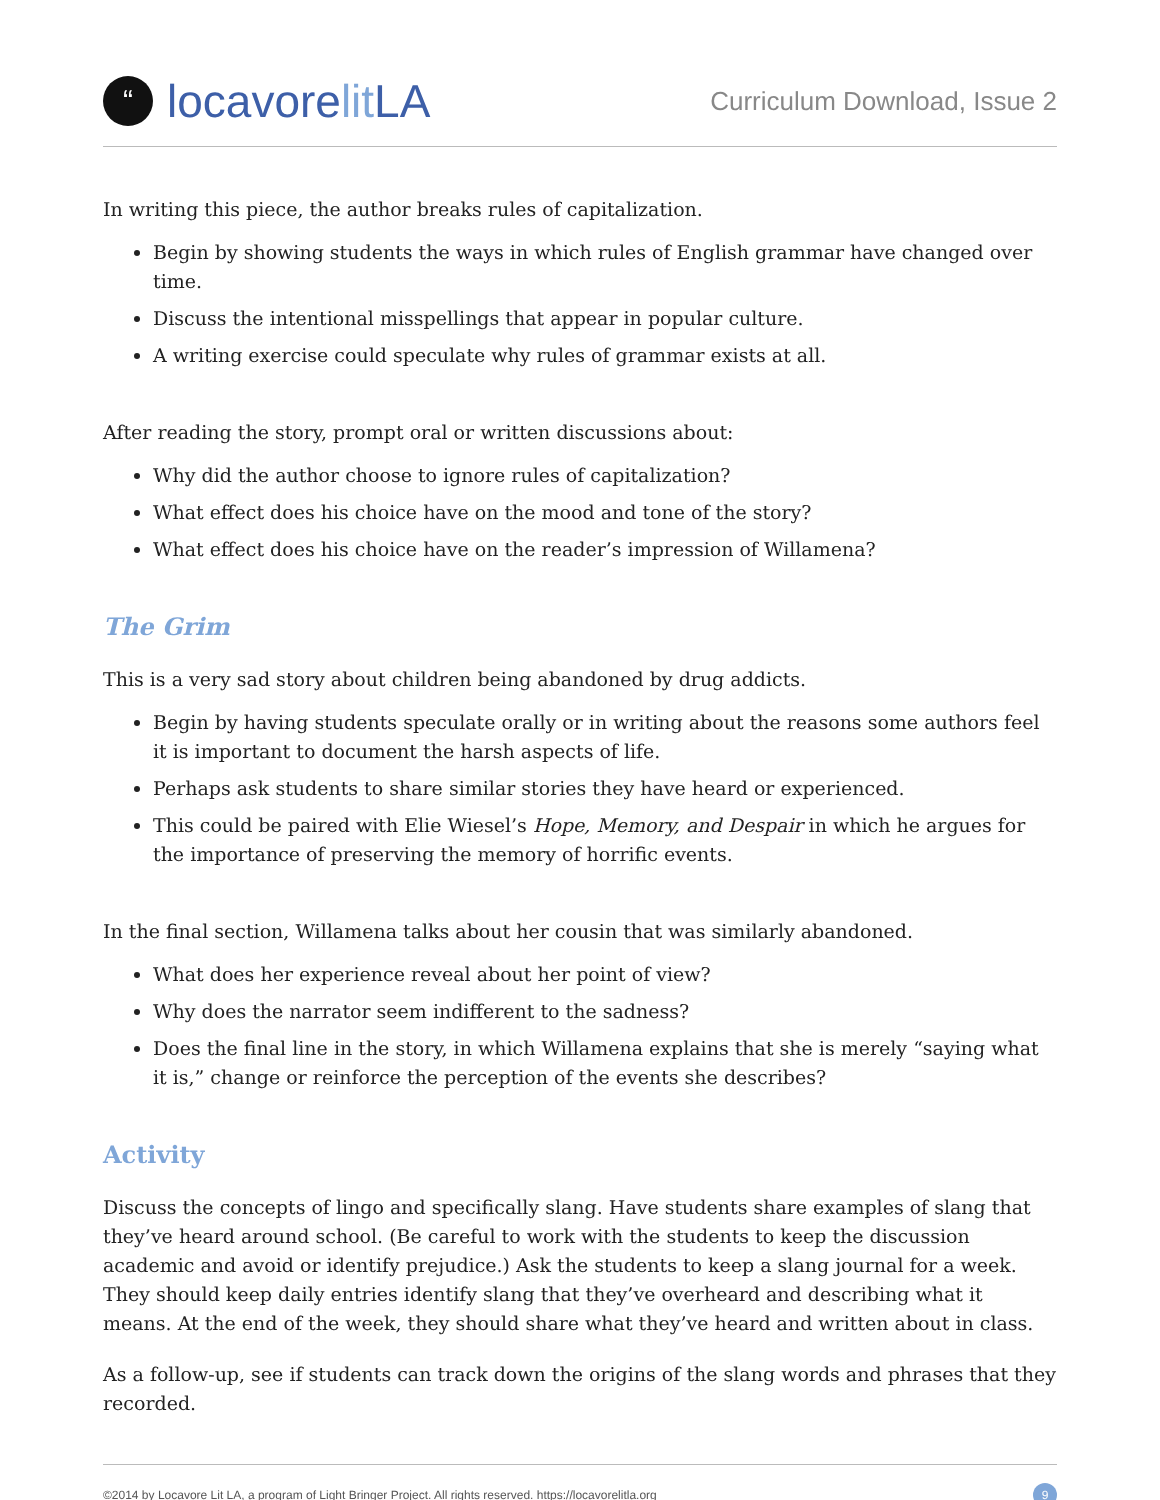“locavore lit LA
Curriculum Download, Issue 2
In writing this piece, the author breaks rules of capitalization.
Begin by showing students the ways in which rules of English grammar have changed over time.
Discuss the intentional misspellings that appear in popular culture.
A writing exercise could speculate why rules of grammar exists at all.
After reading the story, prompt oral or written discussions about:
Why did the author choose to ignore rules of capitalization?
What effect does his choice have on the mood and tone of the story?
What effect does his choice have on the reader’s impression of Willamena?
The Grim
This is a very sad story about children being abandoned by drug addicts.
Begin by having students speculate orally or in writing about the reasons some authors feel it is important to document the harsh aspects of life.
Perhaps ask students to share similar stories they have heard or experienced.
This could be paired with Elie Wiesel’s Hope, Memory, and Despair in which he argues for the importance of preserving the memory of horrific events.
In the final section, Willamena talks about her cousin that was similarly abandoned.
What does her experience reveal about her point of view?
Why does the narrator seem indifferent to the sadness?
Does the final line in the story, in which Willamena explains that she is merely “saying what it is,” change or reinforce the perception of the events she describes?
Activity
Discuss the concepts of lingo and specifically slang. Have students share examples of slang that they’ve heard around school. (Be careful to work with the students to keep the discussion academic and avoid or identify prejudice.) Ask the students to keep a slang journal for a week. They should keep daily entries identify slang that they’ve overheard and describing what it means. At the end of the week, they should share what they’ve heard and written about in class.
As a follow-up, see if students can track down the origins of the slang words and phrases that they recorded.
©2014 by Locavore Lit LA, a program of Light Bringer Project. All rights reserved. https://locavorelitla.org 9